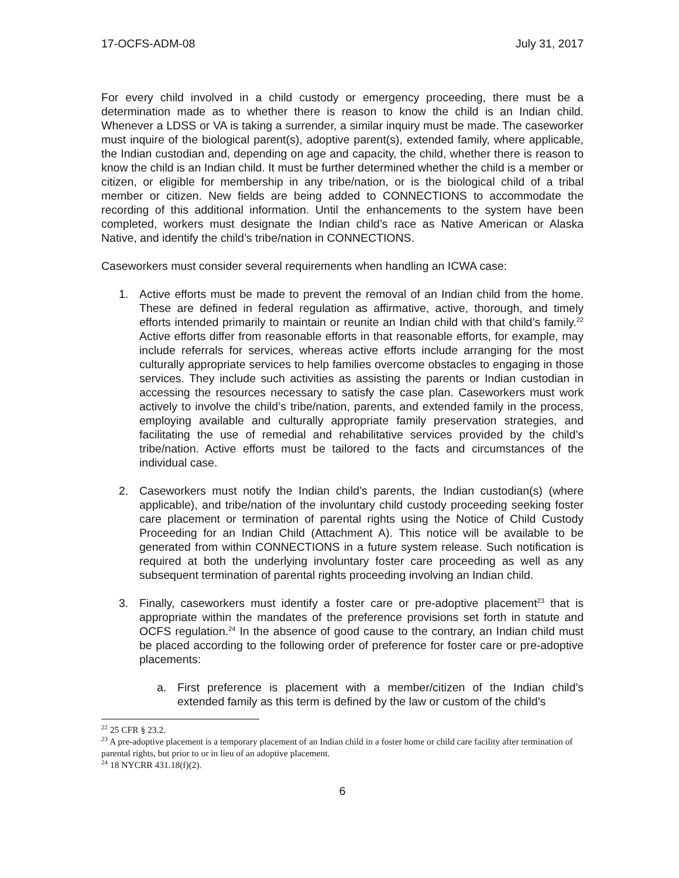17-OCFS-ADM-08 July 31, 2017
For every child involved in a child custody or emergency proceeding, there must be a determination made as to whether there is reason to know the child is an Indian child. Whenever a LDSS or VA is taking a surrender, a similar inquiry must be made. The caseworker must inquire of the biological parent(s), adoptive parent(s), extended family, where applicable, the Indian custodian and, depending on age and capacity, the child, whether there is reason to know the child is an Indian child. It must be further determined whether the child is a member or citizen, or eligible for membership in any tribe/nation, or is the biological child of a tribal member or citizen. New fields are being added to CONNECTIONS to accommodate the recording of this additional information. Until the enhancements to the system have been completed, workers must designate the Indian child’s race as Native American or Alaska Native, and identify the child’s tribe/nation in CONNECTIONS.
Caseworkers must consider several requirements when handling an ICWA case:
1. Active efforts must be made to prevent the removal of an Indian child from the home. These are defined in federal regulation as affirmative, active, thorough, and timely efforts intended primarily to maintain or reunite an Indian child with that child’s family.<sup>22</sup> Active efforts differ from reasonable efforts in that reasonable efforts, for example, may include referrals for services, whereas active efforts include arranging for the most culturally appropriate services to help families overcome obstacles to engaging in those services. They include such activities as assisting the parents or Indian custodian in accessing the resources necessary to satisfy the case plan. Caseworkers must work actively to involve the child’s tribe/nation, parents, and extended family in the process, employing available and culturally appropriate family preservation strategies, and facilitating the use of remedial and rehabilitative services provided by the child’s tribe/nation. Active efforts must be tailored to the facts and circumstances of the individual case.
2. Caseworkers must notify the Indian child’s parents, the Indian custodian(s) (where applicable), and tribe/nation of the involuntary child custody proceeding seeking foster care placement or termination of parental rights using the Notice of Child Custody Proceeding for an Indian Child (Attachment A). This notice will be available to be generated from within CONNECTIONS in a future system release. Such notification is required at both the underlying involuntary foster care proceeding as well as any subsequent termination of parental rights proceeding involving an Indian child.
3. Finally, caseworkers must identify a foster care or pre-adoptive placement<sup>23</sup> that is appropriate within the mandates of the preference provisions set forth in statute and OCFS regulation.<sup>24</sup> In the absence of good cause to the contrary, an Indian child must be placed according to the following order of preference for foster care or pre-adoptive placements:
a. First preference is placement with a member/citizen of the Indian child’s extended family as this term is defined by the law or custom of the child’s
<sup>22</sup> 25 CFR § 23.2.
<sup>23</sup> A pre-adoptive placement is a temporary placement of an Indian child in a foster home or child care facility after termination of parental rights, but prior to or in lieu of an adoptive placement.
<sup>24</sup> 18 NYCRR 431.18(f)(2).
6